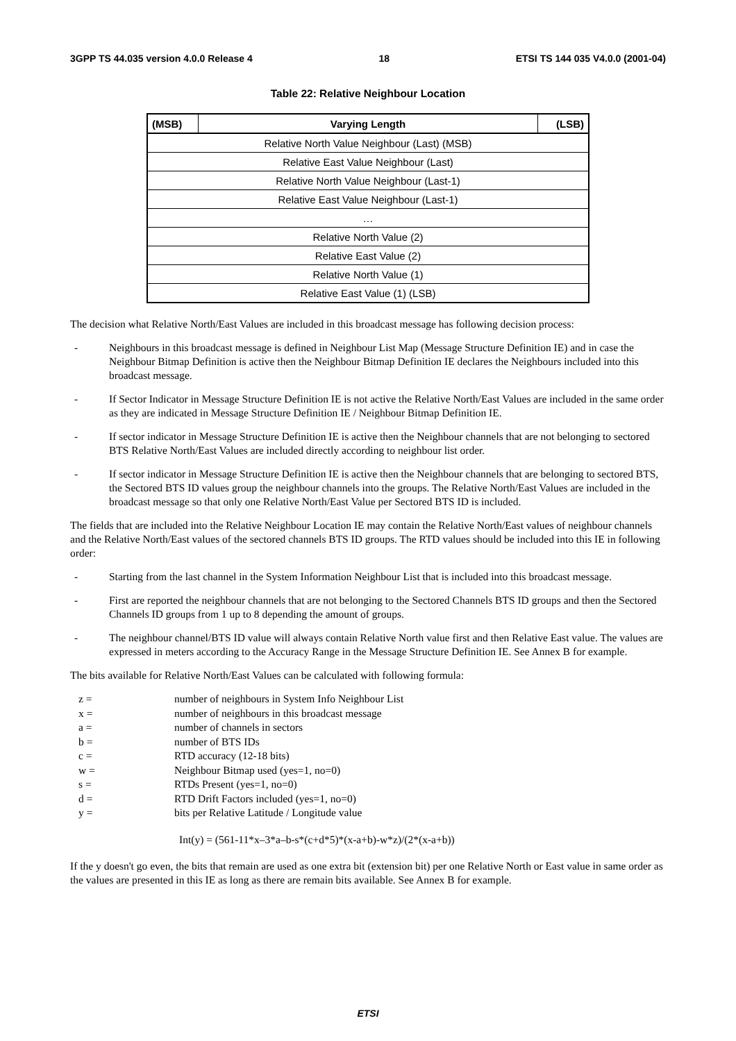3GPP TS 44.035 version 4.0.0 Release 4 18 ETSI TS 144 035 V4.0.0 (2001-04)
Table 22: Relative Neighbour Location
| (MSB) | Varying Length | (LSB) |
| --- | --- | --- |
| Relative North Value Neighbour (Last) (MSB) | | |
| Relative East Value Neighbour (Last) | | |
| Relative North Value Neighbour (Last-1) | | |
| Relative East Value Neighbour (Last-1) | | |
| … | | |
| Relative North Value (2) | | |
| Relative East Value (2) | | |
| Relative North Value (1) | | |
| Relative East Value (1) (LSB) | | |
The decision what Relative North/East Values are included in this broadcast message has following decision process:
- Neighbours in this broadcast message is defined in Neighbour List Map (Message Structure Definition IE) and in case the Neighbour Bitmap Definition is active then the Neighbour Bitmap Definition IE declares the Neighbours included into this broadcast message.
- If Sector Indicator in Message Structure Definition IE is not active the Relative North/East Values are included in the same order as they are indicated in Message Structure Definition IE / Neighbour Bitmap Definition IE.
- If sector indicator in Message Structure Definition IE is active then the Neighbour channels that are not belonging to sectored BTS Relative North/East Values are included directly according to neighbour list order.
- If sector indicator in Message Structure Definition IE is active then the Neighbour channels that are belonging to sectored BTS, the Sectored BTS ID values group the neighbour channels into the groups. The Relative North/East Values are included in the broadcast message so that only one Relative North/East Value per Sectored BTS ID is included.
The fields that are included into the Relative Neighbour Location IE may contain the Relative North/East values of neighbour channels and the Relative North/East values of the sectored channels BTS ID groups. The RTD values should be included into this IE in following order:
- Starting from the last channel in the System Information Neighbour List that is included into this broadcast message.
- First are reported the neighbour channels that are not belonging to the Sectored Channels BTS ID groups and then the Sectored Channels ID groups from 1 up to 8 depending the amount of groups.
- The neighbour channel/BTS ID value will always contain Relative North value first and then Relative East value. The values are expressed in meters according to the Accuracy Range in the Message Structure Definition IE. See Annex B for example.
The bits available for Relative North/East Values can be calculated with following formula:
z = number of neighbours in System Info Neighbour List
x = number of neighbours in this broadcast message
a = number of channels in sectors
b = number of BTS IDs
c = RTD accuracy (12-18 bits)
w = Neighbour Bitmap used (yes=1, no=0)
s = RTDs Present (yes=1, no=0)
d = RTD Drift Factors included (yes=1, no=0)
y = bits per Relative Latitude / Longitude value
Int(y) = (561-11*x–3*a–b-s*(c+d*5)*(x-a+b)-w*z)/(2*(x-a+b))
If the y doesn't go even, the bits that remain are used as one extra bit (extension bit) per one Relative North or East value in same order as the values are presented in this IE as long as there are remain bits available. See Annex B for example.
ETSI